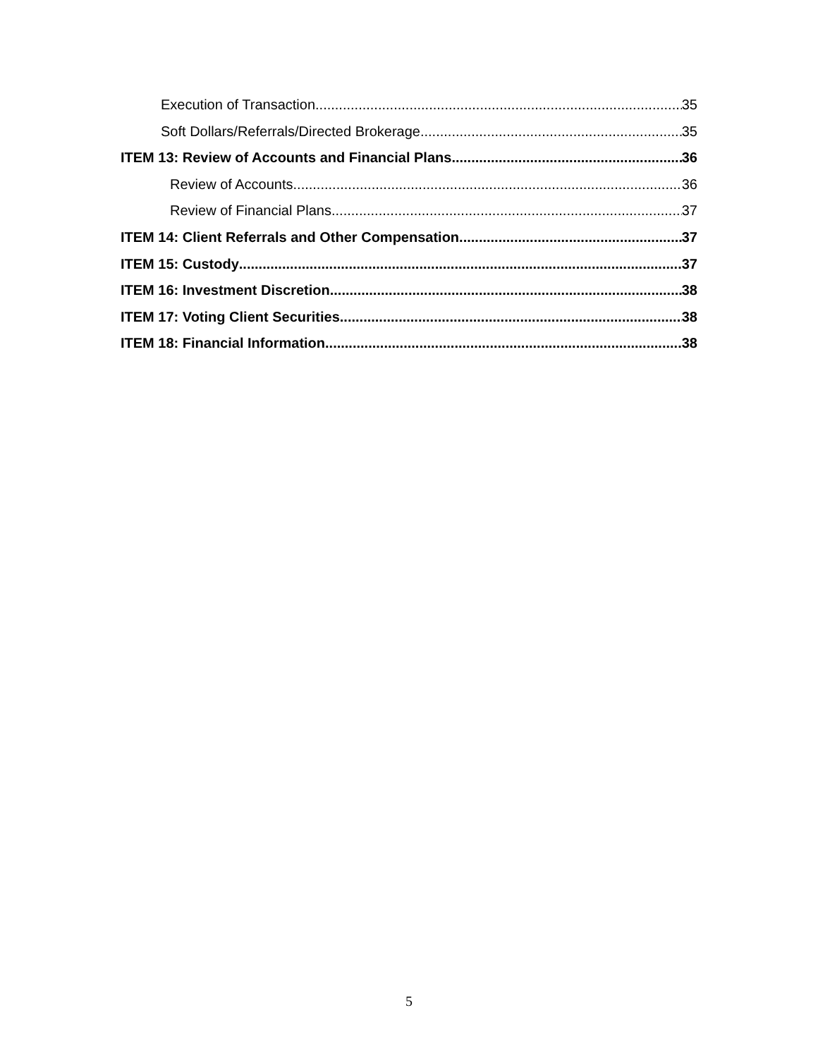Execution of Transaction 35
Soft Dollars/Referrals/Directed Brokerage 35
ITEM 13: Review of Accounts and Financial Plans 36
Review of Accounts 36
Review of Financial Plans 37
ITEM 14: Client Referrals and Other Compensation 37
ITEM 15: Custody 37
ITEM 16: Investment Discretion 38
ITEM 17: Voting Client Securities 38
ITEM 18: Financial Information 38
5